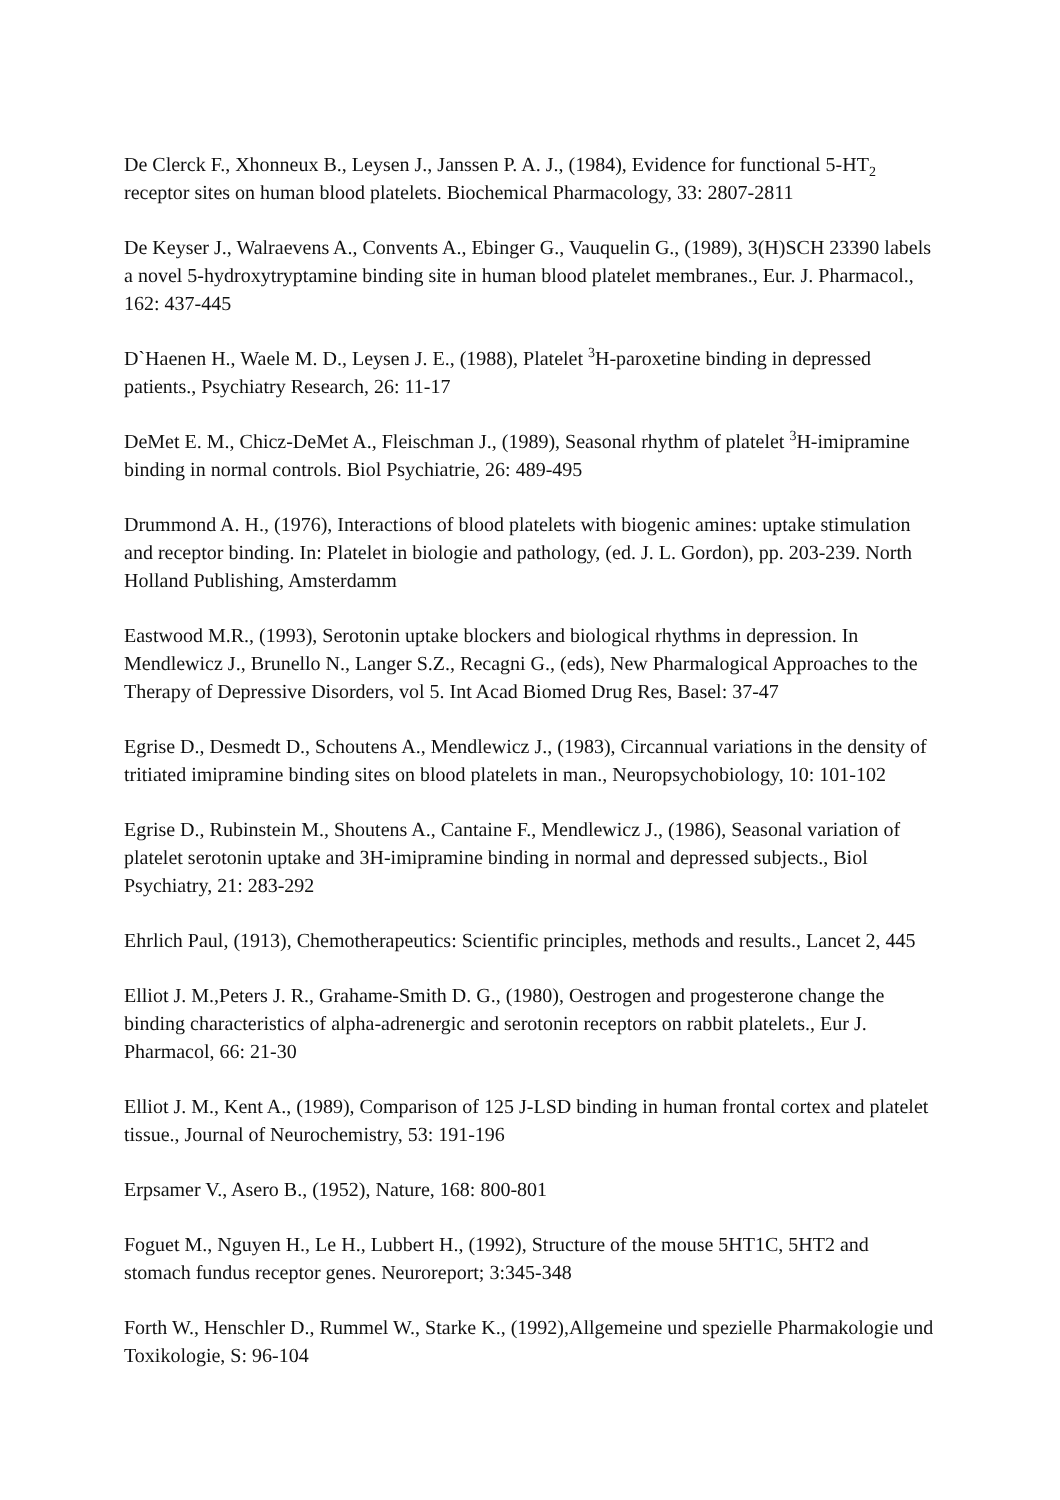De Clerck F., Xhonneux B., Leysen J., Janssen P. A. J., (1984), Evidence for functional 5-HT<sub>2</sub> receptor sites on human blood platelets. Biochemical Pharmacology, 33: 2807-2811
De Keyser J., Walraevens A., Convents A., Ebinger G., Vauquelin G., (1989), 3(H)SCH 23390 labels a novel 5-hydroxytryptamine binding site in human blood platelet membranes., Eur. J. Pharmacol., 162: 437-445
D`Haenen H., Waele M. D., Leysen J. E., (1988), Platelet <sup>3</sup>H-paroxetine binding in depressed patients., Psychiatry Research, 26: 11-17
DeMet E. M., Chicz-DeMet A., Fleischman J., (1989), Seasonal rhythm of platelet <sup>3</sup>H-imipramine binding in normal controls. Biol Psychiatrie, 26: 489-495
Drummond A. H., (1976), Interactions of blood platelets with biogenic amines: uptake stimulation and receptor binding. In: Platelet in biologie and pathology, (ed. J. L. Gordon), pp. 203-239. North Holland Publishing, Amsterdamm
Eastwood M.R., (1993), Serotonin uptake blockers and biological rhythms in depression. In Mendlewicz J., Brunello N., Langer S.Z., Recagni G., (eds), New Pharmalogical Approaches to the Therapy of Depressive Disorders, vol 5. Int Acad Biomed Drug Res, Basel: 37-47
Egrise D., Desmedt D., Schoutens A., Mendlewicz J., (1983), Circannual variations in the density of tritiated imipramine binding sites on blood platelets in man., Neuropsychobiology, 10: 101-102
Egrise D., Rubinstein M., Shoutens A., Cantaine F., Mendlewicz J., (1986), Seasonal variation of platelet serotonin uptake and 3H-imipramine binding in normal and depressed subjects., Biol Psychiatry, 21: 283-292
Ehrlich Paul, (1913), Chemotherapeutics: Scientific principles, methods and results., Lancet 2, 445
Elliot J. M.,Peters J. R., Grahame-Smith D. G., (1980), Oestrogen and progesterone change the binding characteristics of alpha-adrenergic and serotonin receptors on rabbit platelets., Eur J. Pharmacol, 66: 21-30
Elliot J. M., Kent A., (1989), Comparison of 125 J-LSD binding in human frontal cortex and platelet tissue., Journal of Neurochemistry, 53: 191-196
Erpsamer V., Asero B., (1952), Nature, 168: 800-801
Foguet M., Nguyen H., Le H., Lubbert H., (1992), Structure of the mouse 5HT1C, 5HT2 and stomach fundus receptor genes. Neuroreport; 3:345-348
Forth W., Henschler D., Rummel W., Starke K., (1992),Allgemeine und spezielle Pharmakologie und Toxikologie, S: 96-104